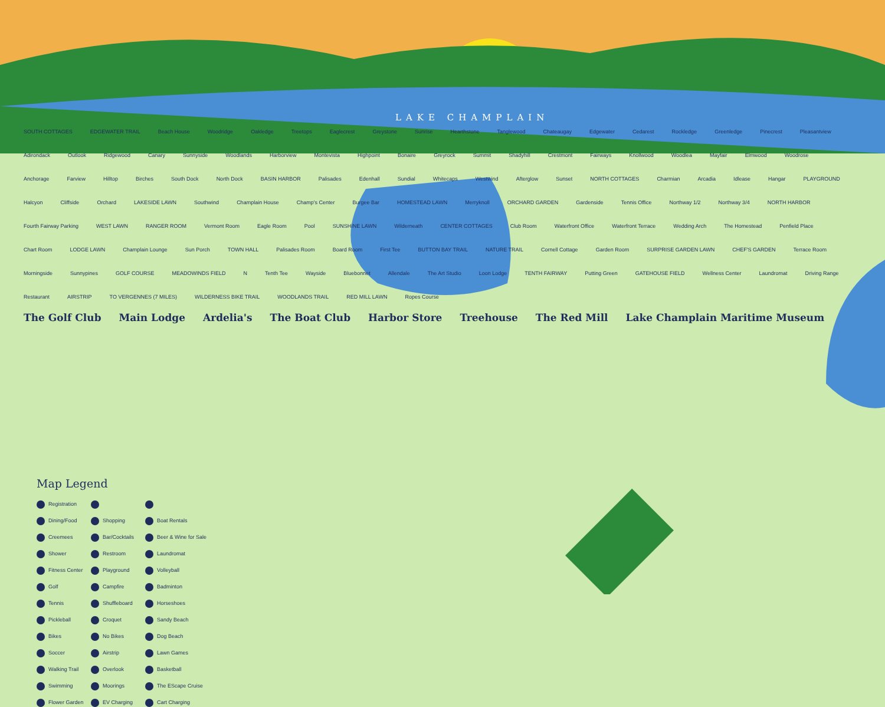LAKE CHAMPLAIN
SOUTH COTTAGES EDGEWATER TRAIL Beach House Woodridge Oakledge Treetops Eaglecrest Greystone Sunrise Hearthstone Tanglewood Chateaugay Edgewater Cedarest Rockledge Greenledge Pinecrest Pleasantview Adirondack Outlook Ridgewood Canary Sunnyside Woodlands Harborview Montevista Highpoint Bonaire Greyrock Summit Shadyhill Crestmont Fairways Knollwood Woodlea Mayfair Elmwood Woodrose Anchorage Farview Hilltop Birches South Dock North Dock BASIN HARBOR Palisades Edenhall Sundial Whitecaps Westwind Afterglow Sunset NORTH COTTAGES Charmian Arcadia Idlease Hangar PLAYGROUND Halcyon Cliffside Orchard LAKESIDE LAWN Southwind Champlain House Champ's Center Burgee Bar HOMESTEAD LAWN Merryknoll ORCHARD GARDEN Gardenside Tennis Office Northway 1/2 Northway 3/4 NORTH HARBOR Fourth Fairway Parking WEST LAWN RANGER ROOM Vermont Room Eagle Room Pool SUNSHINE LAWN Wilderneath CENTER COTTAGES Club Room Waterfront Office Waterfront Terrace Wedding Arch The Homestead Penfield Place Chart Room LODGE LAWN Champlain Lounge Sun Porch TOWN HALL Palisades Room Board Room First Tee BUTTON BAY TRAIL NATURE TRAIL Cornell Cottage Garden Room SURPRISE GARDEN LAWN CHEF'S GARDEN Terrace Room Morningside Sunnypines GOLF COURSE MEADOWINDS FIELD N Tenth Tee Wayside Bluebonnet Allendale The Art Studio Loon Lodge TENTH FAIRWAY Putting Green GATEHOUSE FIELD Wellness Center Laundromat Driving Range Restaurant AIRSTRIP TO VERGENNES (7 MILES) WILDERNESS BIKE TRAIL WOODLANDS TRAIL RED MILL LAWN Ropes Course
The Golf Club Main Lodge Ardelia's The Boat Club Harbor Store Treehouse The Red Mill Lake Champlain Maritime Museum
Map Legend
Registration Dining/Food Shopping Boat Rentals Creemees Bar/Cocktails Beer & Wine for Sale Shower Restroom Laundromat Fitness Center Playground Volleyball Golf Campfire Badminton Tennis Shuffleboard Horseshoes Pickleball Croquet Sandy Beach Bikes No Bikes Dog Beach Soccer Airstrip Lawn Games Walking Trail Overlook Basketball Swimming Moorings The EScape Cruise Flower Garden EV Charging Cart Charging